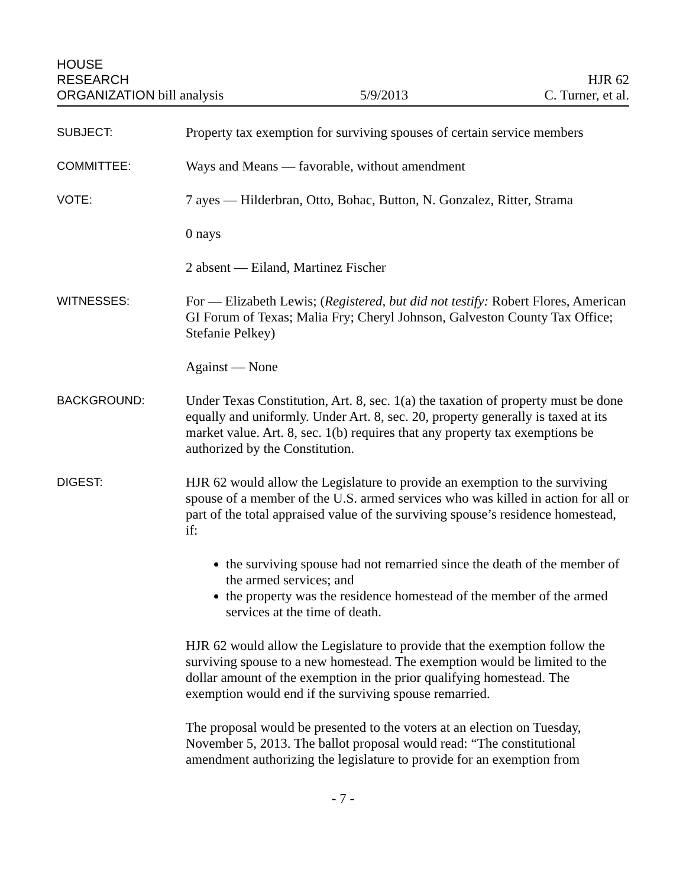HOUSE
RESEARCH
ORGANIZATION bill analysis
5/9/2013
HJR 62
C. Turner, et al.
SUBJECT:
Property tax exemption for surviving spouses of certain service members
COMMITTEE:
Ways and Means — favorable, without amendment
VOTE:
7 ayes — Hilderbran, Otto, Bohac, Button, N. Gonzalez, Ritter, Strama
0 nays
2 absent — Eiland, Martinez Fischer
WITNESSES:
For — Elizabeth Lewis; (Registered, but did not testify: Robert Flores, American GI Forum of Texas; Malia Fry; Cheryl Johnson, Galveston County Tax Office; Stefanie Pelkey)
Against — None
BACKGROUND:
Under Texas Constitution, Art. 8, sec. 1(a) the taxation of property must be done equally and uniformly. Under Art. 8, sec. 20, property generally is taxed at its market value. Art. 8, sec. 1(b) requires that any property tax exemptions be authorized by the Constitution.
DIGEST:
HJR 62 would allow the Legislature to provide an exemption to the surviving spouse of a member of the U.S. armed services who was killed in action for all or part of the total appraised value of the surviving spouse’s residence homestead, if:
the surviving spouse had not remarried since the death of the member of the armed services; and
the property was the residence homestead of the member of the armed services at the time of death.
HJR 62 would allow the Legislature to provide that the exemption follow the surviving spouse to a new homestead. The exemption would be limited to the dollar amount of the exemption in the prior qualifying homestead. The exemption would end if the surviving spouse remarried.
The proposal would be presented to the voters at an election on Tuesday, November 5, 2013. The ballot proposal would read: “The constitutional amendment authorizing the legislature to provide for an exemption from
- 7 -